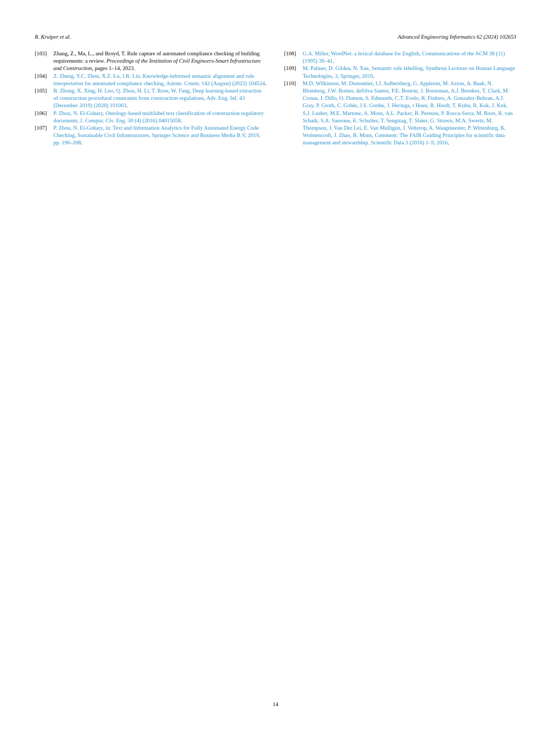R. Kruiper et al. Advanced Engineering Informatics 62 (2024) 102653
[103] Zhang, Z., Ma, L., and Broyd, T. Rule capture of automated compliance checking of building requirements: a review. Proceedings of the Institution of Civil Engineers-Smart Infrastructure and Construction, pages 1–14, 2023.
[104] Z. Zheng, Y.C. Zhou, X.Z. Lu, J.R. Lin, Knowledge-informed semantic alignment and rule interpretation for automated compliance checking, Autom. Constr. 142 (August) (2022) 104524.
[105] B. Zhong, X. Xing, H. Luo, Q. Zhou, H. Li, T. Rose, W. Fang, Deep learning-based extraction of construction procedural constraints from construction regulations, Adv. Eng. Inf. 43 (December 2019) (2020) 101003.
[106] P. Zhou, N. El-Gohary, Ontology-based multilabel text classification of construction regulatory documents, J. Comput. Civ. Eng. 30 (4) (2016) 04015058.
[107] P. Zhou, N. El-Gohary, in: Text and Information Analytics for Fully Automated Energy Code Checking, Sustainable Civil Infrastructures, Springer Science and Business Media B.V, 2019, pp. 196–208.
[108] G.A. Miller, WordNet: a lexical database for English, Communications of the ACM 38 (11) (1995) 39–41.
[109] M. Palmer, D. Gildea, N. Xue, Semantic role labelling, Synthesis Lectures on Human Language Technologies, 3, Springer, 2010.
[110] M.D. Wilkinson, M. Dumontier, I.J. Aalbersberg, G. Appleton, M. Axton, A. Baak, N. Blomberg, J.W. Boiten, daSilva Santos, P.E. Bourne, J. Bouwman, A.J. Brookes, T. Clark, M. Crosas, I. Dillo, O. Dumon, S. Edmunds, C.T. Evelo, R. Finkers, A. Gonzalez-Beltran, A.J. Gray, P. Groth, C. Goble, J.S. Grethe, J. Heringa, t Hoen, R. Hooft, T. Kuhn, R. Kok, J. Kok, S.J. Lusher, M.E. Martone, A. Mons, A.L. Packer, B. Persson, P. Rocca-Serra, M. Roos, R. van Schaik, S.A. Sansone, E. Schultes, T. Sengstag, T. Slater, G. Strawn, M.A. Swertz, M. Thompson, J. Van Der Lei, E. Van Mulligen, J. Velterop, A. Waagmeester, P. Wittenburg, K. Wolstencroft, J. Zhao, B. Mons, Comment: The FAIR Guiding Principles for scientific data management and stewardship. Scientific Data 3 (2016) 1–9, 2016.
14